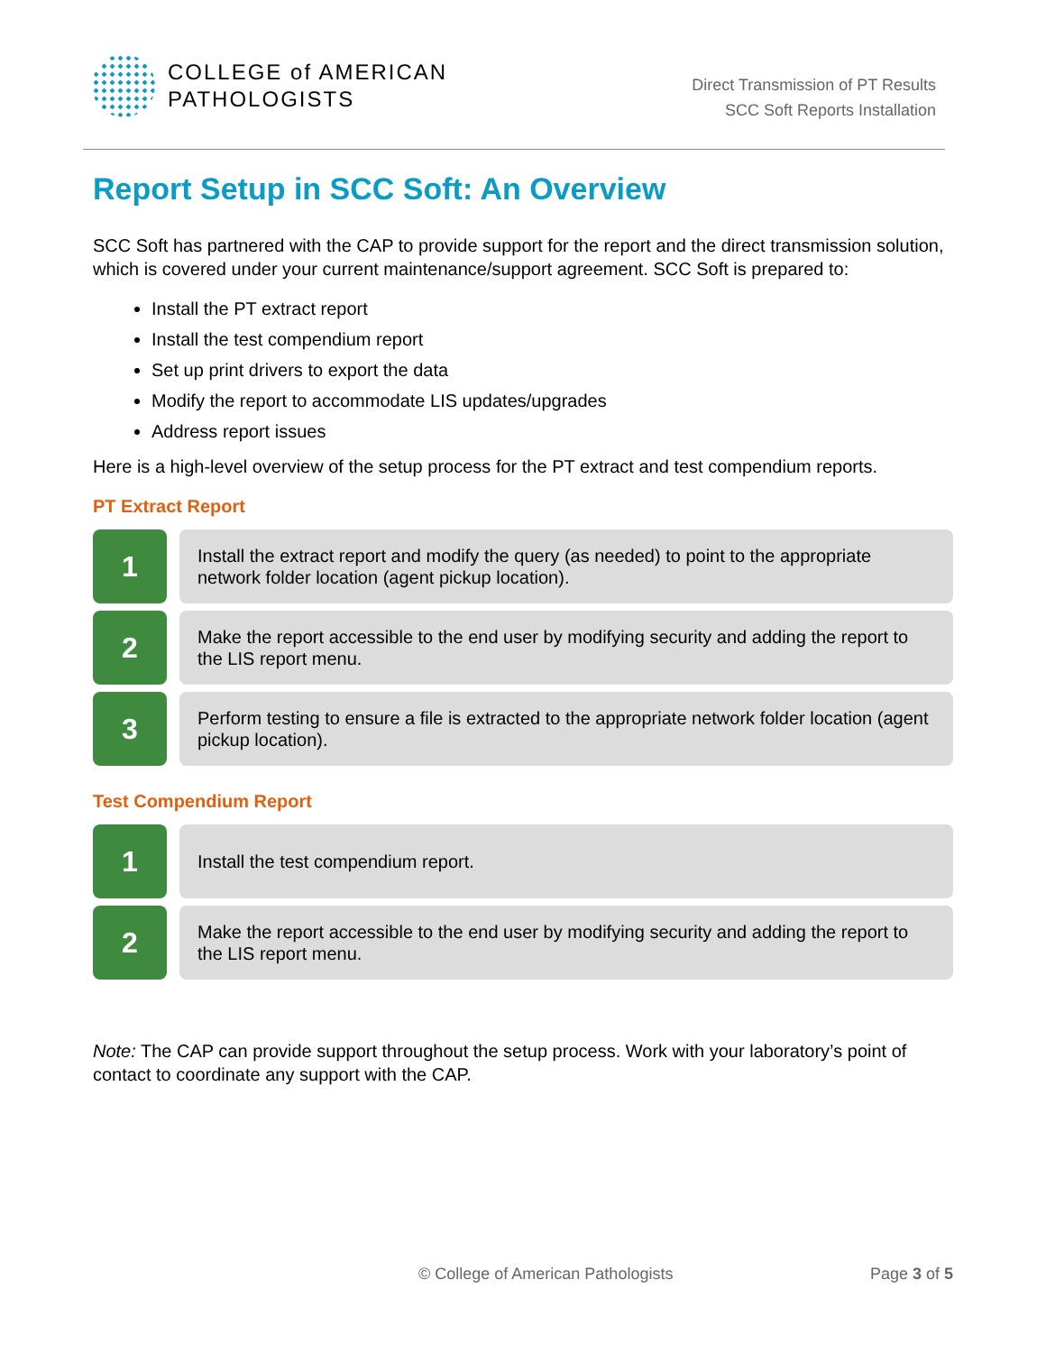COLLEGE of AMERICAN
PATHOLOGISTS
Direct Transmission of PT Results
SCC Soft Reports Installation
Report Setup in SCC Soft: An Overview
SCC Soft has partnered with the CAP to provide support for the report and the direct transmission solution, which is covered under your current maintenance/support agreement. SCC Soft is prepared to:
Install the PT extract report
Install the test compendium report
Set up print drivers to export the data
Modify the report to accommodate LIS updates/upgrades
Address report issues
Here is a high-level overview of the setup process for the PT extract and test compendium reports.
PT Extract Report
1
Install the extract report and modify the query (as needed) to point to the appropriate network folder location (agent pickup location).
2
Make the report accessible to the end user by modifying security and adding the report to the LIS report menu.
3
Perform testing to ensure a file is extracted to the appropriate network folder location (agent pickup location).
Test Compendium Report
1
Install the test compendium report.
2
Make the report accessible to the end user by modifying security and adding the report to the LIS report menu.
Note: The CAP can provide support throughout the setup process. Work with your laboratory’s point of contact to coordinate any support with the CAP.
© College of American Pathologists Page 3 of 5